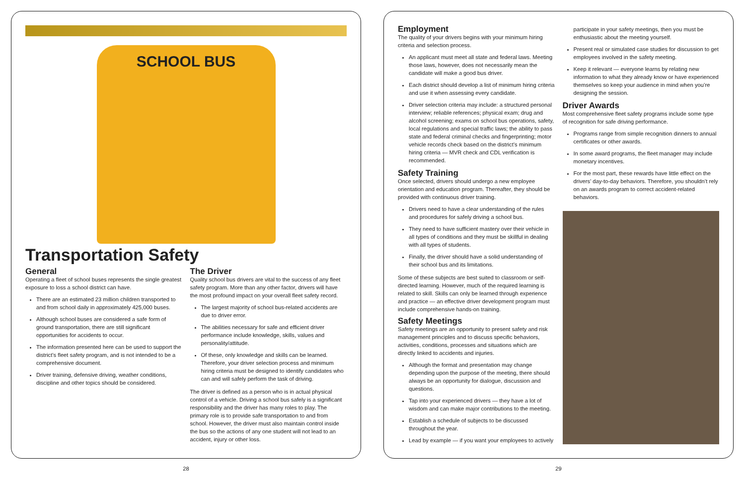SCHOOL BUS
Transportation Safety
General
Operating a fleet of school buses represents the single greatest exposure to loss a school district can have.
There are an estimated 23 million children transported to and from school daily in approximately 425,000 buses.
Although school buses are considered a safe form of ground transportation, there are still significant opportunities for accidents to occur.
The information presented here can be used to support the district’s fleet safety program, and is not intended to be a comprehensive document.
Driver training, defensive driving, weather conditions, discipline and other topics should be considered.
The Driver
Quality school bus drivers are vital to the success of any fleet safety program. More than any other factor, drivers will have the most profound impact on your overall fleet safety record.
The largest majority of school bus-related accidents are due to driver error.
The abilities necessary for safe and efficient driver performance include knowledge, skills, values and personality/attitude.
Of these, only knowledge and skills can be learned. Therefore, your driver selection process and minimum hiring criteria must be designed to identify candidates who can and will safely perform the task of driving.
The driver is defined as a person who is in actual physical control of a vehicle. Driving a school bus safely is a significant responsibility and the driver has many roles to play. The primary role is to provide safe transportation to and from school. However, the driver must also maintain control inside the bus so the actions of any one student will not lead to an accident, injury or other loss.
28
Employment
The quality of your drivers begins with your minimum hiring criteria and selection process.
An applicant must meet all state and federal laws. Meeting those laws, however, does not necessarily mean the candidate will make a good bus driver.
Each district should develop a list of minimum hiring criteria and use it when assessing every candidate.
Driver selection criteria may include: a structured personal interview; reliable references; physical exam; drug and alcohol screening; exams on school bus operations, safety, local regulations and special traffic laws; the ability to pass state and federal criminal checks and fingerprinting; motor vehicle records check based on the district’s minimum hiring criteria — MVR check and CDL verification is recommended.
Safety Training
Once selected, drivers should undergo a new employee orientation and education program. Thereafter, they should be provided with continuous driver training.
Drivers need to have a clear understanding of the rules and procedures for safely driving a school bus.
They need to have sufficient mastery over their vehicle in all types of conditions and they must be skillful in dealing with all types of students.
Finally, the driver should have a solid understanding of their school bus and its limitations.
Some of these subjects are best suited to classroom or self-directed learning. However, much of the required learning is related to skill. Skills can only be learned through experience and practice — an effective driver development program must include comprehensive hands-on training.
Safety Meetings
Safety meetings are an opportunity to present safety and risk management principles and to discuss specific behaviors, activities, conditions, processes and situations which are directly linked to accidents and injuries.
Although the format and presentation may change depending upon the purpose of the meeting, there should always be an opportunity for dialogue, discussion and questions.
Tap into your experienced drivers — they have a lot of wisdom and can make major contributions to the meeting.
Establish a schedule of subjects to be discussed throughout the year.
Lead by example — if you want your employees to actively
participate in your safety meetings, then you must be enthusiastic about the meeting yourself.
Present real or simulated case studies for discussion to get employees involved in the safety meeting.
Keep it relevant — everyone learns by relating new information to what they already know or have experienced themselves so keep your audience in mind when you’re designing the session.
Driver Awards
Most comprehensive fleet safety programs include some type of recognition for safe driving performance.
Programs range from simple recognition dinners to annual certificates or other awards.
In some award programs, the fleet manager may include monetary incentives.
For the most part, these rewards have little effect on the drivers’ day-to-day behaviors. Therefore, you shouldn’t rely on an awards program to correct accident-related behaviors.
29